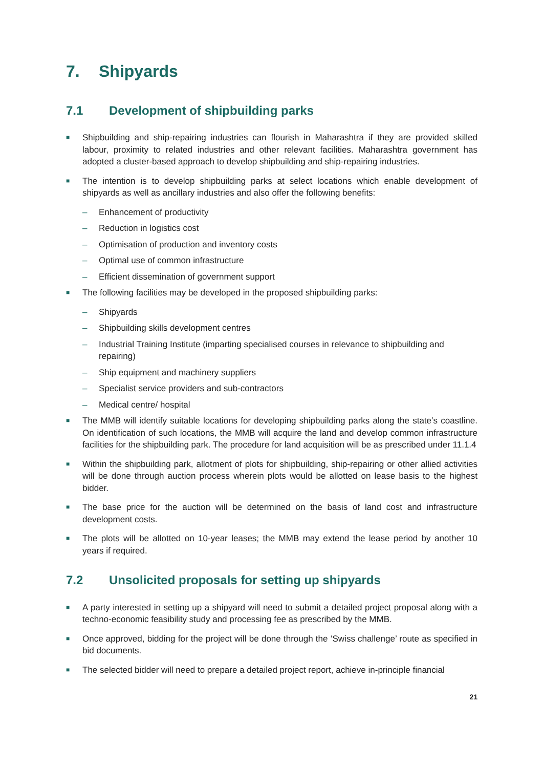7. Shipyards
7.1 Development of shipbuilding parks
■
Shipbuilding and ship-repairing industries can flourish in Maharashtra if they are provided skilled labour, proximity to related industries and other relevant facilities. Maharashtra government has adopted a cluster-based approach to develop shipbuilding and ship-repairing industries.
■
The intention is to develop shipbuilding parks at select locations which enable development of shipyards as well as ancillary industries and also offer the following benefits:
– Enhancement of productivity
– Reduction in logistics cost
– Optimisation of production and inventory costs
– Optimal use of common infrastructure
– Efficient dissemination of government support
■
The following facilities may be developed in the proposed shipbuilding parks:
– Shipyards
– Shipbuilding skills development centres
– Industrial Training Institute (imparting specialised courses in relevance to shipbuilding and repairing)
– Ship equipment and machinery suppliers
– Specialist service providers and sub-contractors
– Medical centre/ hospital
■
The MMB will identify suitable locations for developing shipbuilding parks along the state’s coastline. On identification of such locations, the MMB will acquire the land and develop common infrastructure facilities for the shipbuilding park. The procedure for land acquisition will be as prescribed under 11.1.4
■
Within the shipbuilding park, allotment of plots for shipbuilding, ship-repairing or other allied activities will be done through auction process wherein plots would be allotted on lease basis to the highest bidder.
■
The base price for the auction will be determined on the basis of land cost and infrastructure development costs.
■
The plots will be allotted on 10-year leases; the MMB may extend the lease period by another 10 years if required.
7.2 Unsolicited proposals for setting up shipyards
■
A party interested in setting up a shipyard will need to submit a detailed project proposal along with a techno-economic feasibility study and processing fee as prescribed by the MMB.
■
Once approved, bidding for the project will be done through the ‘Swiss challenge’ route as specified in bid documents.
■
The selected bidder will need to prepare a detailed project report, achieve in-principle financial
21